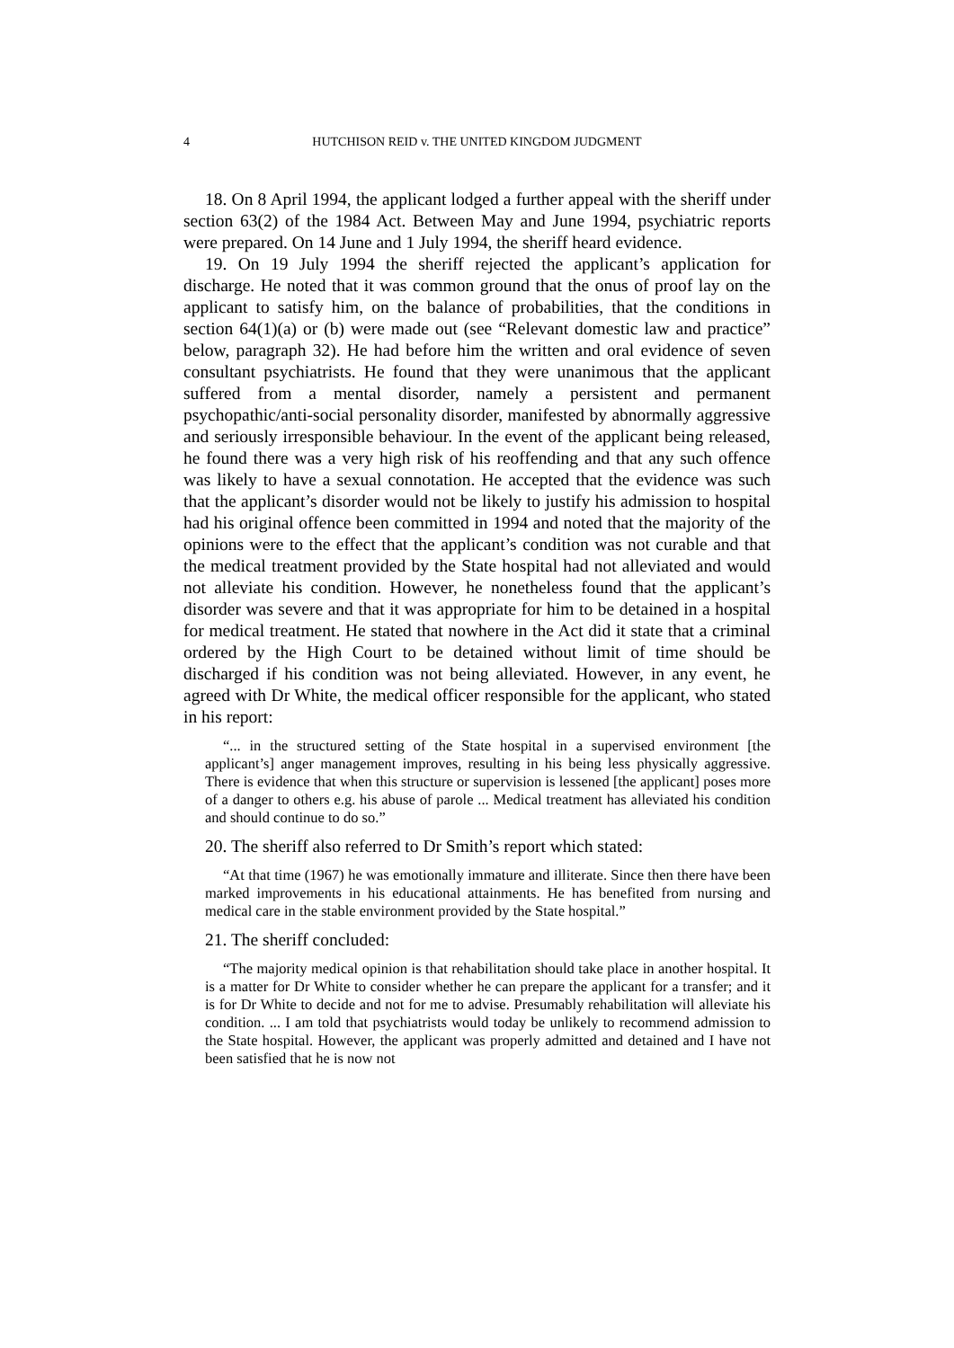4 HUTCHISON REID v. THE UNITED KINGDOM JUDGMENT
18. On 8 April 1994, the applicant lodged a further appeal with the sheriff under section 63(2) of the 1984 Act. Between May and June 1994, psychiatric reports were prepared. On 14 June and 1 July 1994, the sheriff heard evidence.
19. On 19 July 1994 the sheriff rejected the applicant’s application for discharge. He noted that it was common ground that the onus of proof lay on the applicant to satisfy him, on the balance of probabilities, that the conditions in section 64(1)(a) or (b) were made out (see “Relevant domestic law and practice” below, paragraph 32). He had before him the written and oral evidence of seven consultant psychiatrists. He found that they were unanimous that the applicant suffered from a mental disorder, namely a persistent and permanent psychopathic/anti-social personality disorder, manifested by abnormally aggressive and seriously irresponsible behaviour. In the event of the applicant being released, he found there was a very high risk of his reoffending and that any such offence was likely to have a sexual connotation. He accepted that the evidence was such that the applicant’s disorder would not be likely to justify his admission to hospital had his original offence been committed in 1994 and noted that the majority of the opinions were to the effect that the applicant’s condition was not curable and that the medical treatment provided by the State hospital had not alleviated and would not alleviate his condition. However, he nonetheless found that the applicant’s disorder was severe and that it was appropriate for him to be detained in a hospital for medical treatment. He stated that nowhere in the Act did it state that a criminal ordered by the High Court to be detained without limit of time should be discharged if his condition was not being alleviated. However, in any event, he agreed with Dr White, the medical officer responsible for the applicant, who stated in his report:
“... in the structured setting of the State hospital in a supervised environment [the applicant’s] anger management improves, resulting in his being less physically aggressive. There is evidence that when this structure or supervision is lessened [the applicant] poses more of a danger to others e.g. his abuse of parole ... Medical treatment has alleviated his condition and should continue to do so.”
20. The sheriff also referred to Dr Smith’s report which stated:
“At that time (1967) he was emotionally immature and illiterate. Since then there have been marked improvements in his educational attainments. He has benefited from nursing and medical care in the stable environment provided by the State hospital.”
21. The sheriff concluded:
“The majority medical opinion is that rehabilitation should take place in another hospital. It is a matter for Dr White to consider whether he can prepare the applicant for a transfer; and it is for Dr White to decide and not for me to advise. Presumably rehabilitation will alleviate his condition. ... I am told that psychiatrists would today be unlikely to recommend admission to the State hospital. However, the applicant was properly admitted and detained and I have not been satisfied that he is now not